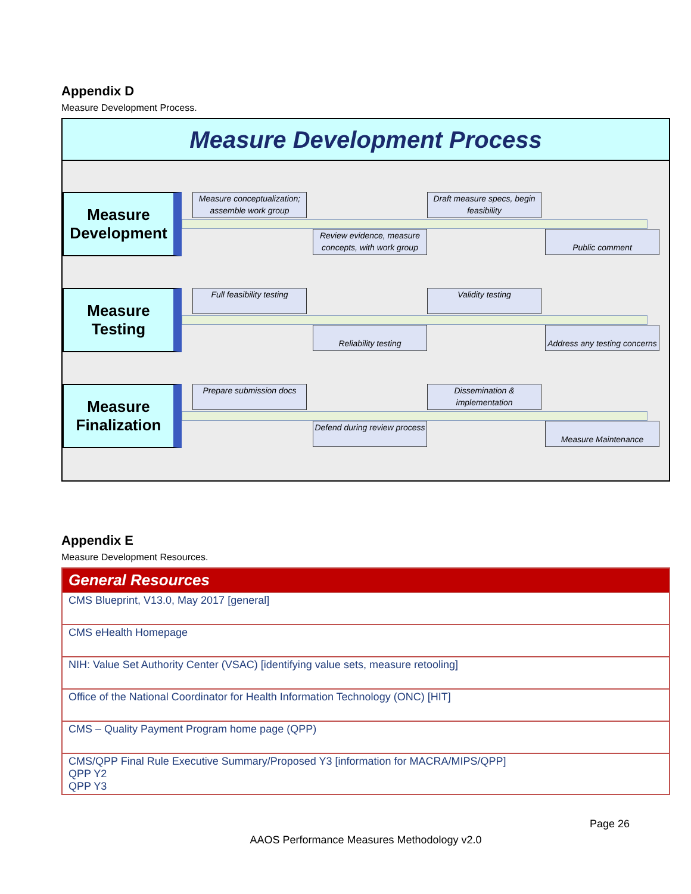Appendix D
Measure Development Process.
Measure Development Process
Measure Development
Measure conceptualization; assemble work group
Draft measure specs, begin feasibility
Review evidence, measure concepts, with work group
Public comment
Measure Testing
Full feasibility testing
Validity testing
Reliability testing
Address any testing concerns
Measure Finalization
Prepare submission docs
Dissemination & implementation
Defend during review process
Measure Maintenance
Appendix E
Measure Development Resources.
| General Resources |
| --- |
| CMS Blueprint, V13.0, May 2017 [general] |
| CMS eHealth Homepage |
| NIH: Value Set Authority Center (VSAC) [identifying value sets, measure retooling] |
| Office of the National Coordinator for Health Information Technology (ONC) [HIT] |
| CMS – Quality Payment Program home page (QPP) |
| CMS/QPP Final Rule Executive Summary/Proposed Y3 [information for MACRA/MIPS/QPP] QPP Y2 QPP Y3 |
Page 26
AAOS Performance Measures Methodology v2.0